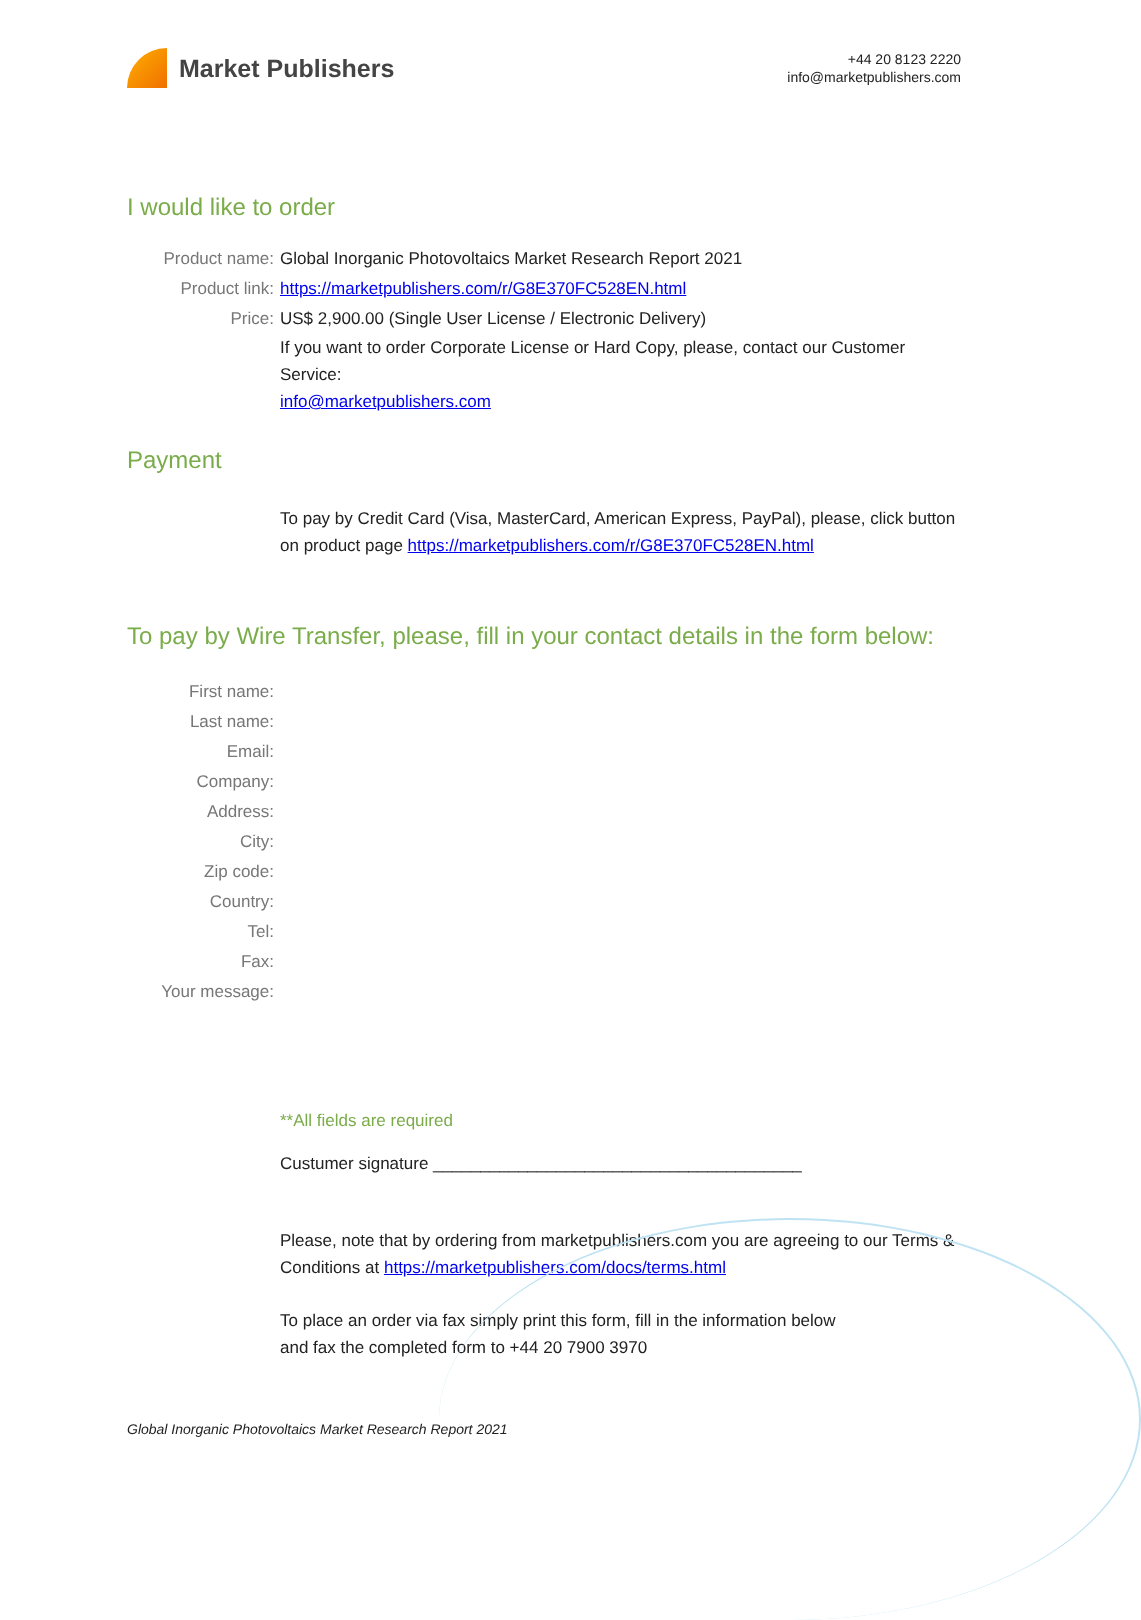Market Publishers
+44 20 8123 2220
info@marketpublishers.com
I would like to order
Product name: Global Inorganic Photovoltaics Market Research Report 2021
Product link: https://marketpublishers.com/r/G8E370FC528EN.html
Price: US$ 2,900.00 (Single User License / Electronic Delivery)
If you want to order Corporate License or Hard Copy, please, contact our Customer Service:
info@marketpublishers.com
Payment
To pay by Credit Card (Visa, MasterCard, American Express, PayPal), please, click button on product page https://marketpublishers.com/r/G8E370FC528EN.html
To pay by Wire Transfer, please, fill in your contact details in the form below:
First name:
Last name:
Email:
Company:
Address:
City:
Zip code:
Country:
Tel:
Fax:
Your message:
**All fields are required
Custumer signature _______________________________________
Please, note that by ordering from marketpublishers.com you are agreeing to our Terms & Conditions at https://marketpublishers.com/docs/terms.html
To place an order via fax simply print this form, fill in the information below
and fax the completed form to +44 20 7900 3970
Global Inorganic Photovoltaics Market Research Report 2021